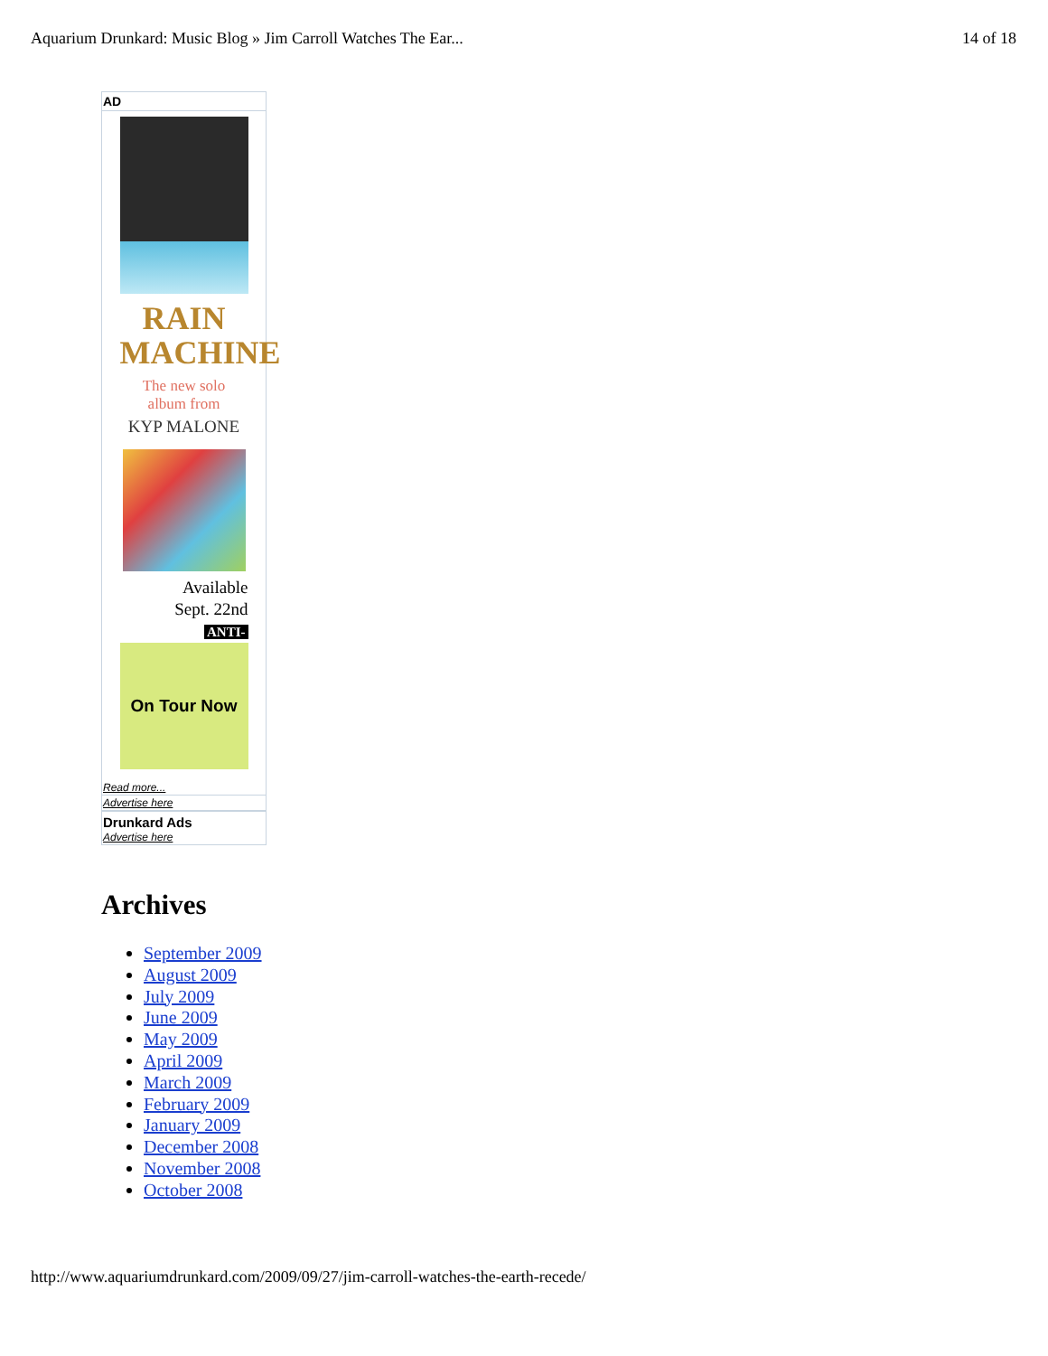Aquarium Drunkard: Music Blog » Jim Carroll Watches The Ear... 14 of 18
AD
RAIN
MACHINE
The new solo
album from
KYP MALONE
Available
Sept. 22nd
ANTI-
On Tour Now
Read more...
Advertise here
Drunkard Ads
Advertise here
Archives
September 2009
August 2009
July 2009
June 2009
May 2009
April 2009
March 2009
February 2009
January 2009
December 2008
November 2008
October 2008
http://www.aquariumdrunkard.com/2009/09/27/jim-carroll-watches-the-earth-recede/